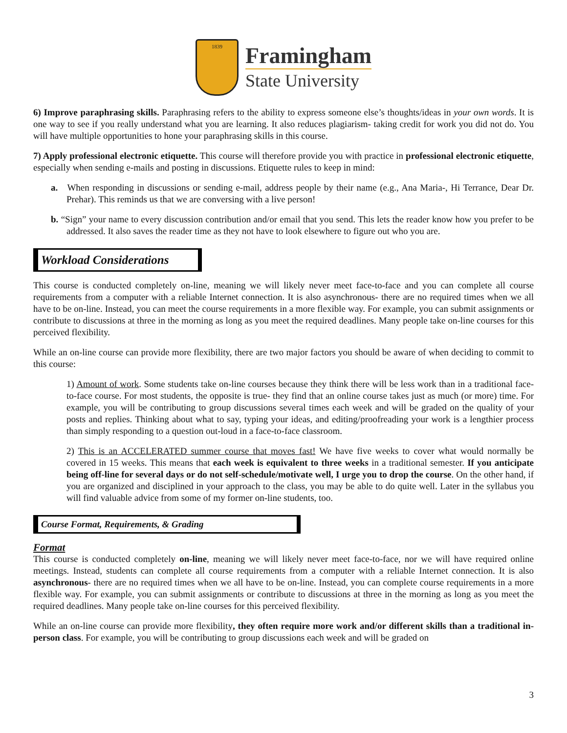1839
Framingham
State University
6) Improve paraphrasing skills. Paraphrasing refers to the ability to express someone else’s thoughts/ideas in your own words. It is one way to see if you really understand what you are learning. It also reduces plagiarism- taking credit for work you did not do. You will have multiple opportunities to hone your paraphrasing skills in this course.
7) Apply professional electronic etiquette. This course will therefore provide you with practice in professional electronic etiquette, especially when sending e-mails and posting in discussions. Etiquette rules to keep in mind:
a. When responding in discussions or sending e-mail, address people by their name (e.g., Ana Maria-, Hi Terrance, Dear Dr. Prehar). This reminds us that we are conversing with a live person!
b. “Sign” your name to every discussion contribution and/or email that you send. This lets the reader know how you prefer to be addressed. It also saves the reader time as they not have to look elsewhere to figure out who you are.
Workload Considerations
This course is conducted completely on-line, meaning we will likely never meet face-to-face and you can complete all course requirements from a computer with a reliable Internet connection. It is also asynchronous- there are no required times when we all have to be on-line. Instead, you can meet the course requirements in a more flexible way. For example, you can submit assignments or contribute to discussions at three in the morning as long as you meet the required deadlines. Many people take on-line courses for this perceived flexibility.
While an on-line course can provide more flexibility, there are two major factors you should be aware of when deciding to commit to this course:
1) Amount of work. Some students take on-line courses because they think there will be less work than in a traditional face-to-face course. For most students, the opposite is true- they find that an online course takes just as much (or more) time. For example, you will be contributing to group discussions several times each week and will be graded on the quality of your posts and replies. Thinking about what to say, typing your ideas, and editing/proofreading your work is a lengthier process than simply responding to a question out-loud in a face-to-face classroom.
2) This is an ACCELERATED summer course that moves fast! We have five weeks to cover what would normally be covered in 15 weeks. This means that each week is equivalent to three weeks in a traditional semester. If you anticipate being off-line for several days or do not self-schedule/motivate well, I urge you to drop the course. On the other hand, if you are organized and disciplined in your approach to the class, you may be able to do quite well. Later in the syllabus you will find valuable advice from some of my former on-line students, too.
Course Format, Requirements, & Grading
Format
This course is conducted completely on-line, meaning we will likely never meet face-to-face, nor we will have required online meetings. Instead, students can complete all course requirements from a computer with a reliable Internet connection. It is also asynchronous- there are no required times when we all have to be on-line. Instead, you can complete course requirements in a more flexible way. For example, you can submit assignments or contribute to discussions at three in the morning as long as you meet the required deadlines. Many people take on-line courses for this perceived flexibility.
While an on-line course can provide more flexibility, they often require more work and/or different skills than a traditional in-person class. For example, you will be contributing to group discussions each week and will be graded on
3